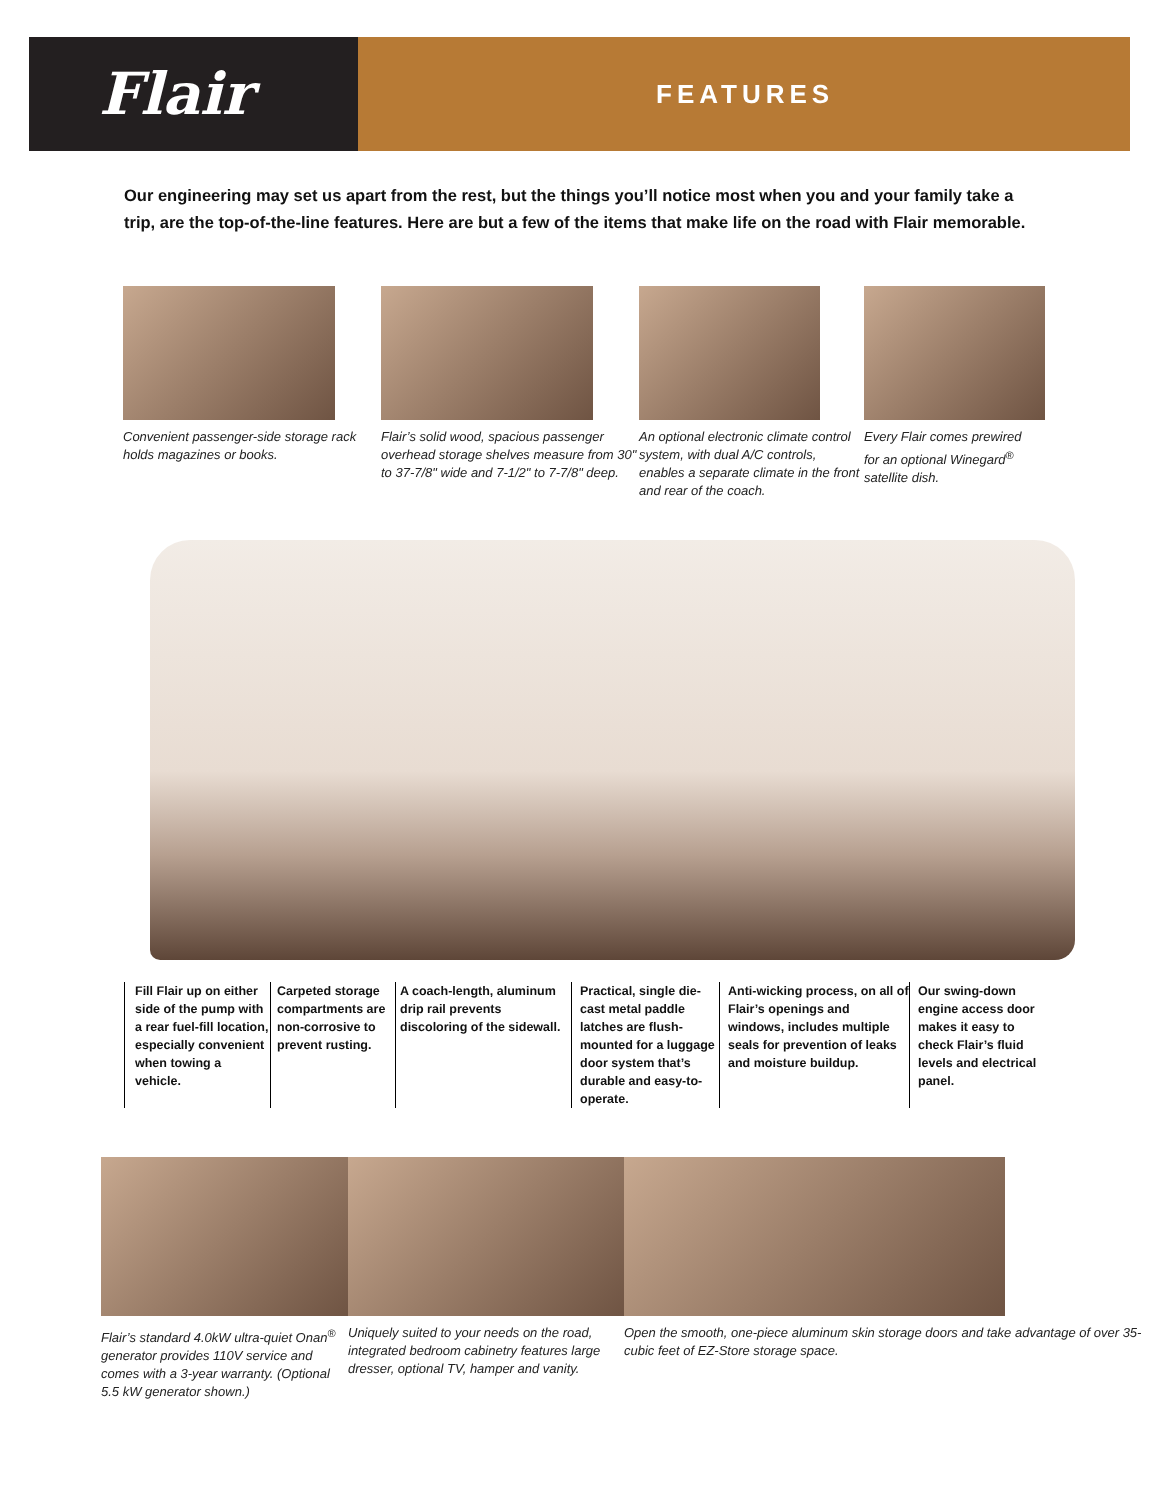Flair
FEATURES
Our engineering may set us apart from the rest, but the things you’ll notice most when you and your family take a trip, are the top-of-the-line features. Here are but a few of the items that make life on the road with Flair memorable.
Convenient passenger-side storage rack holds magazines or books.
Flair’s solid wood, spacious passenger overhead storage shelves measure from 30" to 37-7/8" wide and 7-1/2" to 7-7/8" deep.
An optional electronic climate control system, with dual A/C controls, enables a separate climate in the front and rear of the coach.
Every Flair comes prewired
for an optional Winegard<sup>®</sup>
satellite dish.
Fill Flair up on either side of the pump with a rear fuel-fill location, especially convenient when towing a vehicle.
Carpeted storage compartments are non-corrosive to prevent rusting.
A coach-length, aluminum drip rail prevents discoloring of the sidewall.
Practical, single die-cast metal paddle latches are flush-mounted for a luggage door system that’s durable and easy-to-operate.
Anti-wicking process, on all of Flair’s openings and windows, includes multiple seals for prevention of leaks and moisture buildup.
Our swing-down engine access door makes it easy to check Flair’s fluid levels and electrical panel.
Flair’s standard 4.0kW ultra-quiet Onan<sup>®</sup> generator provides 110V service and comes with a 3-year warranty. (Optional 5.5 kW generator shown.)
Uniquely suited to your needs on the road, integrated bedroom cabinetry features large dresser, optional TV, hamper and vanity.
Open the smooth, one-piece aluminum skin storage doors and take advantage of over 35-cubic feet of EZ-Store storage space.